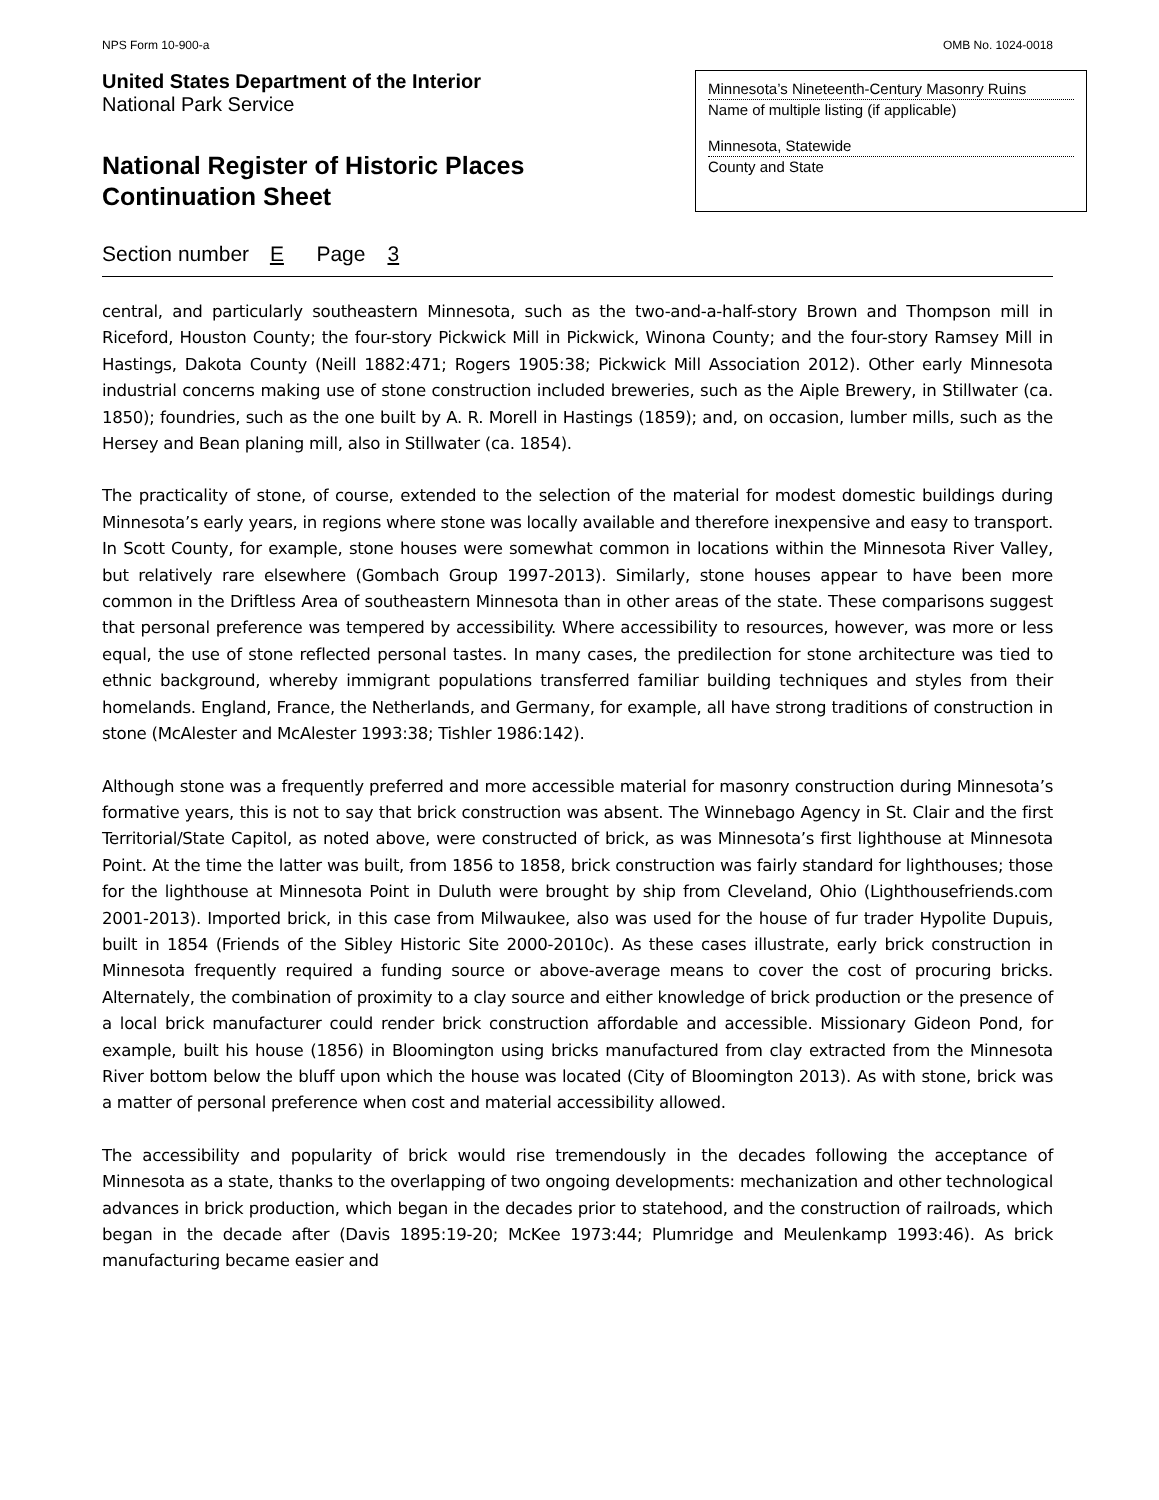NPS Form 10-900-a OMB No. 1024-0018
United States Department of the Interior
National Park Service
National Register of Historic Places
Continuation Sheet
Minnesota’s Nineteenth-Century Masonry Ruins
Name of multiple listing (if applicable)
Minnesota, Statewide
County and State
Section number E Page 3
central, and particularly southeastern Minnesota, such as the two-and-a-half-story Brown and Thompson mill in Riceford, Houston County; the four-story Pickwick Mill in Pickwick, Winona County; and the four-story Ramsey Mill in Hastings, Dakota County (Neill 1882:471; Rogers 1905:38; Pickwick Mill Association 2012). Other early Minnesota industrial concerns making use of stone construction included breweries, such as the Aiple Brewery, in Stillwater (ca. 1850); foundries, such as the one built by A. R. Morell in Hastings (1859); and, on occasion, lumber mills, such as the Hersey and Bean planing mill, also in Stillwater (ca. 1854).
The practicality of stone, of course, extended to the selection of the material for modest domestic buildings during Minnesota’s early years, in regions where stone was locally available and therefore inexpensive and easy to transport. In Scott County, for example, stone houses were somewhat common in locations within the Minnesota River Valley, but relatively rare elsewhere (Gombach Group 1997-2013). Similarly, stone houses appear to have been more common in the Driftless Area of southeastern Minnesota than in other areas of the state. These comparisons suggest that personal preference was tempered by accessibility. Where accessibility to resources, however, was more or less equal, the use of stone reflected personal tastes. In many cases, the predilection for stone architecture was tied to ethnic background, whereby immigrant populations transferred familiar building techniques and styles from their homelands. England, France, the Netherlands, and Germany, for example, all have strong traditions of construction in stone (McAlester and McAlester 1993:38; Tishler 1986:142).
Although stone was a frequently preferred and more accessible material for masonry construction during Minnesota’s formative years, this is not to say that brick construction was absent. The Winnebago Agency in St. Clair and the first Territorial/State Capitol, as noted above, were constructed of brick, as was Minnesota’s first lighthouse at Minnesota Point. At the time the latter was built, from 1856 to 1858, brick construction was fairly standard for lighthouses; those for the lighthouse at Minnesota Point in Duluth were brought by ship from Cleveland, Ohio (Lighthousefriends.com 2001-2013). Imported brick, in this case from Milwaukee, also was used for the house of fur trader Hypolite Dupuis, built in 1854 (Friends of the Sibley Historic Site 2000-2010c). As these cases illustrate, early brick construction in Minnesota frequently required a funding source or above-average means to cover the cost of procuring bricks. Alternately, the combination of proximity to a clay source and either knowledge of brick production or the presence of a local brick manufacturer could render brick construction affordable and accessible. Missionary Gideon Pond, for example, built his house (1856) in Bloomington using bricks manufactured from clay extracted from the Minnesota River bottom below the bluff upon which the house was located (City of Bloomington 2013). As with stone, brick was a matter of personal preference when cost and material accessibility allowed.
The accessibility and popularity of brick would rise tremendously in the decades following the acceptance of Minnesota as a state, thanks to the overlapping of two ongoing developments: mechanization and other technological advances in brick production, which began in the decades prior to statehood, and the construction of railroads, which began in the decade after (Davis 1895:19-20; McKee 1973:44; Plumridge and Meulenkamp 1993:46). As brick manufacturing became easier and